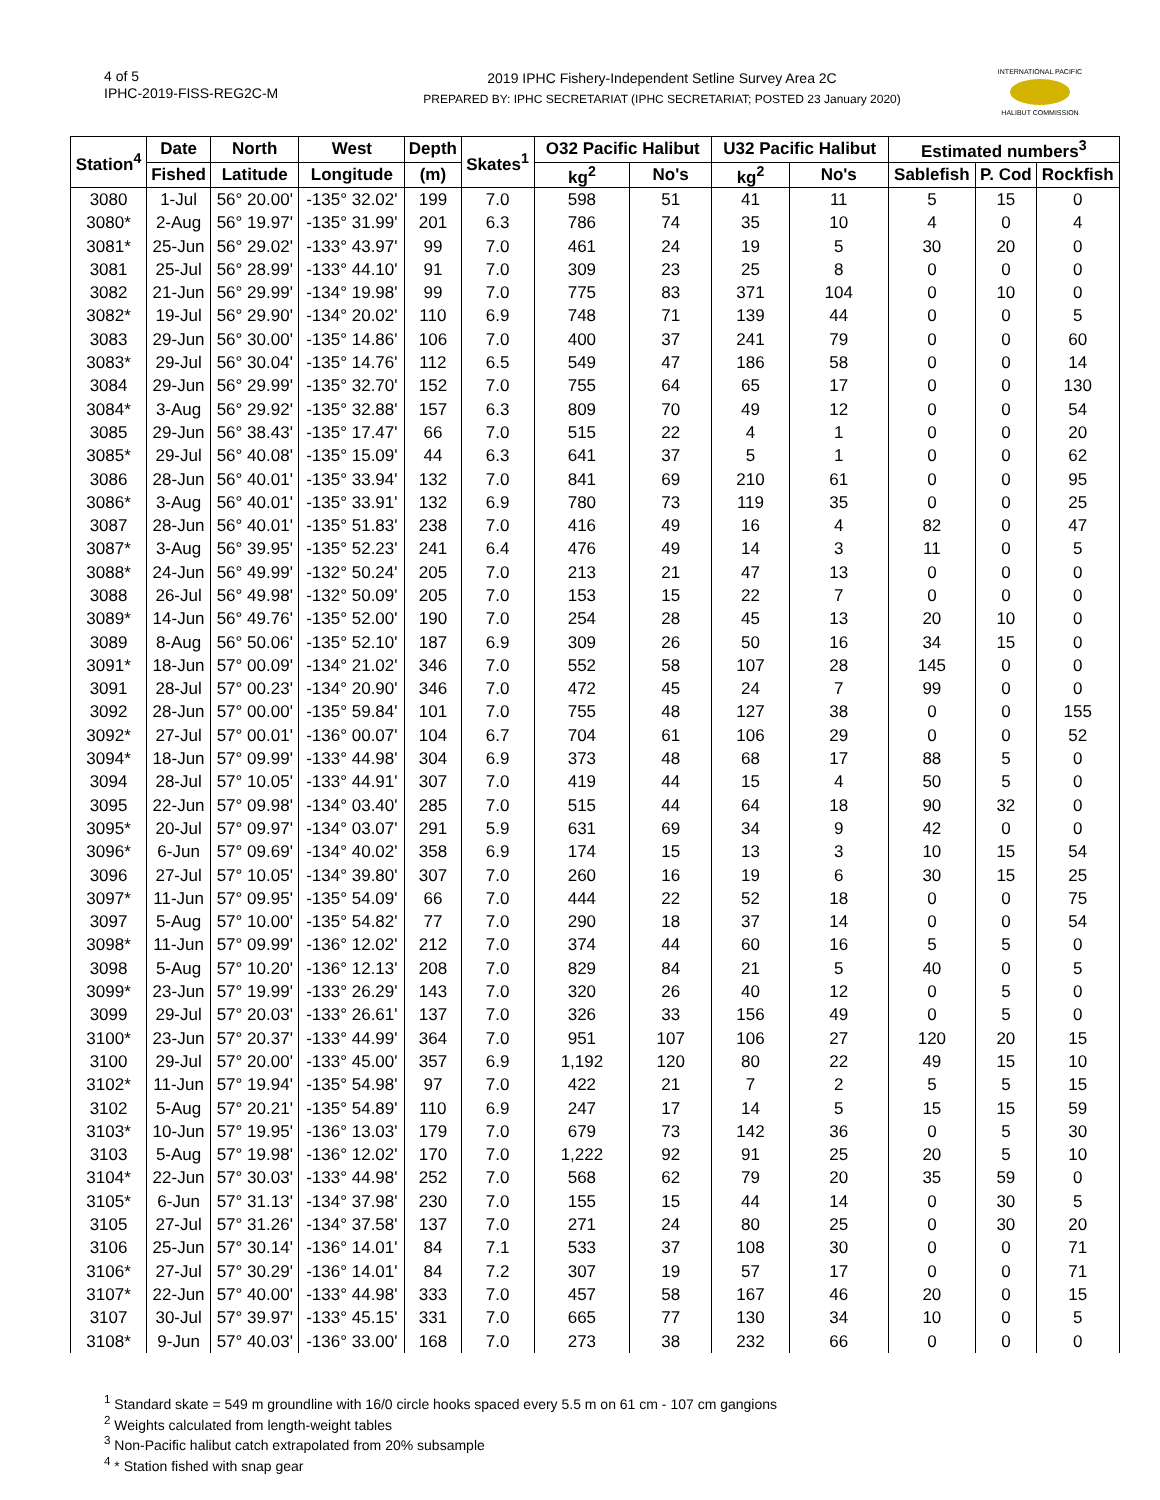4 of 5
IPHC-2019-FISS-REG2C-M
2019 IPHC Fishery-Independent Setline Survey Area 2C
PREPARED BY: IPHC SECRETARIAT (IPHC SECRETARIAT; POSTED 23 January 2020)
INTERNATIONAL PACIFIC
HALIBUT COMMISSION
| Station<sup>4</sup> | Date | North | West | Depth | Skates<sup>1</sup> | O32 Pacific Halibut | | U32 Pacific Halibut | | Estimated numbers<sup>3</sup> | | |
| --- | --- | --- | --- | --- | --- | --- | --- | --- | --- | --- | --- | --- |
| | Fished | Latitude | Longitude | (m) | | kg<sup>2</sup> | No's | kg<sup>2</sup> | No's | Sablefish | P. Cod | Rockfish |
| 3080 | 1-Jul | 56° 20.00' | -135° 32.02' | 199 | 7.0 | 598 | 51 | 41 | 11 | 5 | 15 | 0 |
| 3080* | 2-Aug | 56° 19.97' | -135° 31.99' | 201 | 6.3 | 786 | 74 | 35 | 10 | 4 | 0 | 4 |
| 3081* | 25-Jun | 56° 29.02' | -133° 43.97' | 99 | 7.0 | 461 | 24 | 19 | 5 | 30 | 20 | 0 |
| 3081 | 25-Jul | 56° 28.99' | -133° 44.10' | 91 | 7.0 | 309 | 23 | 25 | 8 | 0 | 0 | 0 |
| 3082 | 21-Jun | 56° 29.99' | -134° 19.98' | 99 | 7.0 | 775 | 83 | 371 | 104 | 0 | 10 | 0 |
| 3082* | 19-Jul | 56° 29.90' | -134° 20.02' | 110 | 6.9 | 748 | 71 | 139 | 44 | 0 | 0 | 5 |
| 3083 | 29-Jun | 56° 30.00' | -135° 14.86' | 106 | 7.0 | 400 | 37 | 241 | 79 | 0 | 0 | 60 |
| 3083* | 29-Jul | 56° 30.04' | -135° 14.76' | 112 | 6.5 | 549 | 47 | 186 | 58 | 0 | 0 | 14 |
| 3084 | 29-Jun | 56° 29.99' | -135° 32.70' | 152 | 7.0 | 755 | 64 | 65 | 17 | 0 | 0 | 130 |
| 3084* | 3-Aug | 56° 29.92' | -135° 32.88' | 157 | 6.3 | 809 | 70 | 49 | 12 | 0 | 0 | 54 |
| 3085 | 29-Jun | 56° 38.43' | -135° 17.47' | 66 | 7.0 | 515 | 22 | 4 | 1 | 0 | 0 | 20 |
| 3085* | 29-Jul | 56° 40.08' | -135° 15.09' | 44 | 6.3 | 641 | 37 | 5 | 1 | 0 | 0 | 62 |
| 3086 | 28-Jun | 56° 40.01' | -135° 33.94' | 132 | 7.0 | 841 | 69 | 210 | 61 | 0 | 0 | 95 |
| 3086* | 3-Aug | 56° 40.01' | -135° 33.91' | 132 | 6.9 | 780 | 73 | 119 | 35 | 0 | 0 | 25 |
| 3087 | 28-Jun | 56° 40.01' | -135° 51.83' | 238 | 7.0 | 416 | 49 | 16 | 4 | 82 | 0 | 47 |
| 3087* | 3-Aug | 56° 39.95' | -135° 52.23' | 241 | 6.4 | 476 | 49 | 14 | 3 | 11 | 0 | 5 |
| 3088* | 24-Jun | 56° 49.99' | -132° 50.24' | 205 | 7.0 | 213 | 21 | 47 | 13 | 0 | 0 | 0 |
| 3088 | 26-Jul | 56° 49.98' | -132° 50.09' | 205 | 7.0 | 153 | 15 | 22 | 7 | 0 | 0 | 0 |
| 3089* | 14-Jun | 56° 49.76' | -135° 52.00' | 190 | 7.0 | 254 | 28 | 45 | 13 | 20 | 10 | 0 |
| 3089 | 8-Aug | 56° 50.06' | -135° 52.10' | 187 | 6.9 | 309 | 26 | 50 | 16 | 34 | 15 | 0 |
| 3091* | 18-Jun | 57° 00.09' | -134° 21.02' | 346 | 7.0 | 552 | 58 | 107 | 28 | 145 | 0 | 0 |
| 3091 | 28-Jul | 57° 00.23' | -134° 20.90' | 346 | 7.0 | 472 | 45 | 24 | 7 | 99 | 0 | 0 |
| 3092 | 28-Jun | 57° 00.00' | -135° 59.84' | 101 | 7.0 | 755 | 48 | 127 | 38 | 0 | 0 | 155 |
| 3092* | 27-Jul | 57° 00.01' | -136° 00.07' | 104 | 6.7 | 704 | 61 | 106 | 29 | 0 | 0 | 52 |
| 3094* | 18-Jun | 57° 09.99' | -133° 44.98' | 304 | 6.9 | 373 | 48 | 68 | 17 | 88 | 5 | 0 |
| 3094 | 28-Jul | 57° 10.05' | -133° 44.91' | 307 | 7.0 | 419 | 44 | 15 | 4 | 50 | 5 | 0 |
| 3095 | 22-Jun | 57° 09.98' | -134° 03.40' | 285 | 7.0 | 515 | 44 | 64 | 18 | 90 | 32 | 0 |
| 3095* | 20-Jul | 57° 09.97' | -134° 03.07' | 291 | 5.9 | 631 | 69 | 34 | 9 | 42 | 0 | 0 |
| 3096* | 6-Jun | 57° 09.69' | -134° 40.02' | 358 | 6.9 | 174 | 15 | 13 | 3 | 10 | 15 | 54 |
| 3096 | 27-Jul | 57° 10.05' | -134° 39.80' | 307 | 7.0 | 260 | 16 | 19 | 6 | 30 | 15 | 25 |
| 3097* | 11-Jun | 57° 09.95' | -135° 54.09' | 66 | 7.0 | 444 | 22 | 52 | 18 | 0 | 0 | 75 |
| 3097 | 5-Aug | 57° 10.00' | -135° 54.82' | 77 | 7.0 | 290 | 18 | 37 | 14 | 0 | 0 | 54 |
| 3098* | 11-Jun | 57° 09.99' | -136° 12.02' | 212 | 7.0 | 374 | 44 | 60 | 16 | 5 | 5 | 0 |
| 3098 | 5-Aug | 57° 10.20' | -136° 12.13' | 208 | 7.0 | 829 | 84 | 21 | 5 | 40 | 0 | 5 |
| 3099* | 23-Jun | 57° 19.99' | -133° 26.29' | 143 | 7.0 | 320 | 26 | 40 | 12 | 0 | 5 | 0 |
| 3099 | 29-Jul | 57° 20.03' | -133° 26.61' | 137 | 7.0 | 326 | 33 | 156 | 49 | 0 | 5 | 0 |
| 3100* | 23-Jun | 57° 20.37' | -133° 44.99' | 364 | 7.0 | 951 | 107 | 106 | 27 | 120 | 20 | 15 |
| 3100 | 29-Jul | 57° 20.00' | -133° 45.00' | 357 | 6.9 | 1,192 | 120 | 80 | 22 | 49 | 15 | 10 |
| 3102* | 11-Jun | 57° 19.94' | -135° 54.98' | 97 | 7.0 | 422 | 21 | 7 | 2 | 5 | 5 | 15 |
| 3102 | 5-Aug | 57° 20.21' | -135° 54.89' | 110 | 6.9 | 247 | 17 | 14 | 5 | 15 | 15 | 59 |
| 3103* | 10-Jun | 57° 19.95' | -136° 13.03' | 179 | 7.0 | 679 | 73 | 142 | 36 | 0 | 5 | 30 |
| 3103 | 5-Aug | 57° 19.98' | -136° 12.02' | 170 | 7.0 | 1,222 | 92 | 91 | 25 | 20 | 5 | 10 |
| 3104* | 22-Jun | 57° 30.03' | -133° 44.98' | 252 | 7.0 | 568 | 62 | 79 | 20 | 35 | 59 | 0 |
| 3105* | 6-Jun | 57° 31.13' | -134° 37.98' | 230 | 7.0 | 155 | 15 | 44 | 14 | 0 | 30 | 5 |
| 3105 | 27-Jul | 57° 31.26' | -134° 37.58' | 137 | 7.0 | 271 | 24 | 80 | 25 | 0 | 30 | 20 |
| 3106 | 25-Jun | 57° 30.14' | -136° 14.01' | 84 | 7.1 | 533 | 37 | 108 | 30 | 0 | 0 | 71 |
| 3106* | 27-Jul | 57° 30.29' | -136° 14.01' | 84 | 7.2 | 307 | 19 | 57 | 17 | 0 | 0 | 71 |
| 3107* | 22-Jun | 57° 40.00' | -133° 44.98' | 333 | 7.0 | 457 | 58 | 167 | 46 | 20 | 0 | 15 |
| 3107 | 30-Jul | 57° 39.97' | -133° 45.15' | 331 | 7.0 | 665 | 77 | 130 | 34 | 10 | 0 | 5 |
| 3108* | 9-Jun | 57° 40.03' | -136° 33.00' | 168 | 7.0 | 273 | 38 | 232 | 66 | 0 | 0 | 0 |
<sup>1</sup> Standard skate = 549 m groundline with 16/0 circle hooks spaced every 5.5 m on 61 cm - 107 cm gangions
<sup>2</sup> Weights calculated from length-weight tables
<sup>3</sup> Non-Pacific halibut catch extrapolated from 20% subsample
<sup>4</sup> * Station fished with snap gear